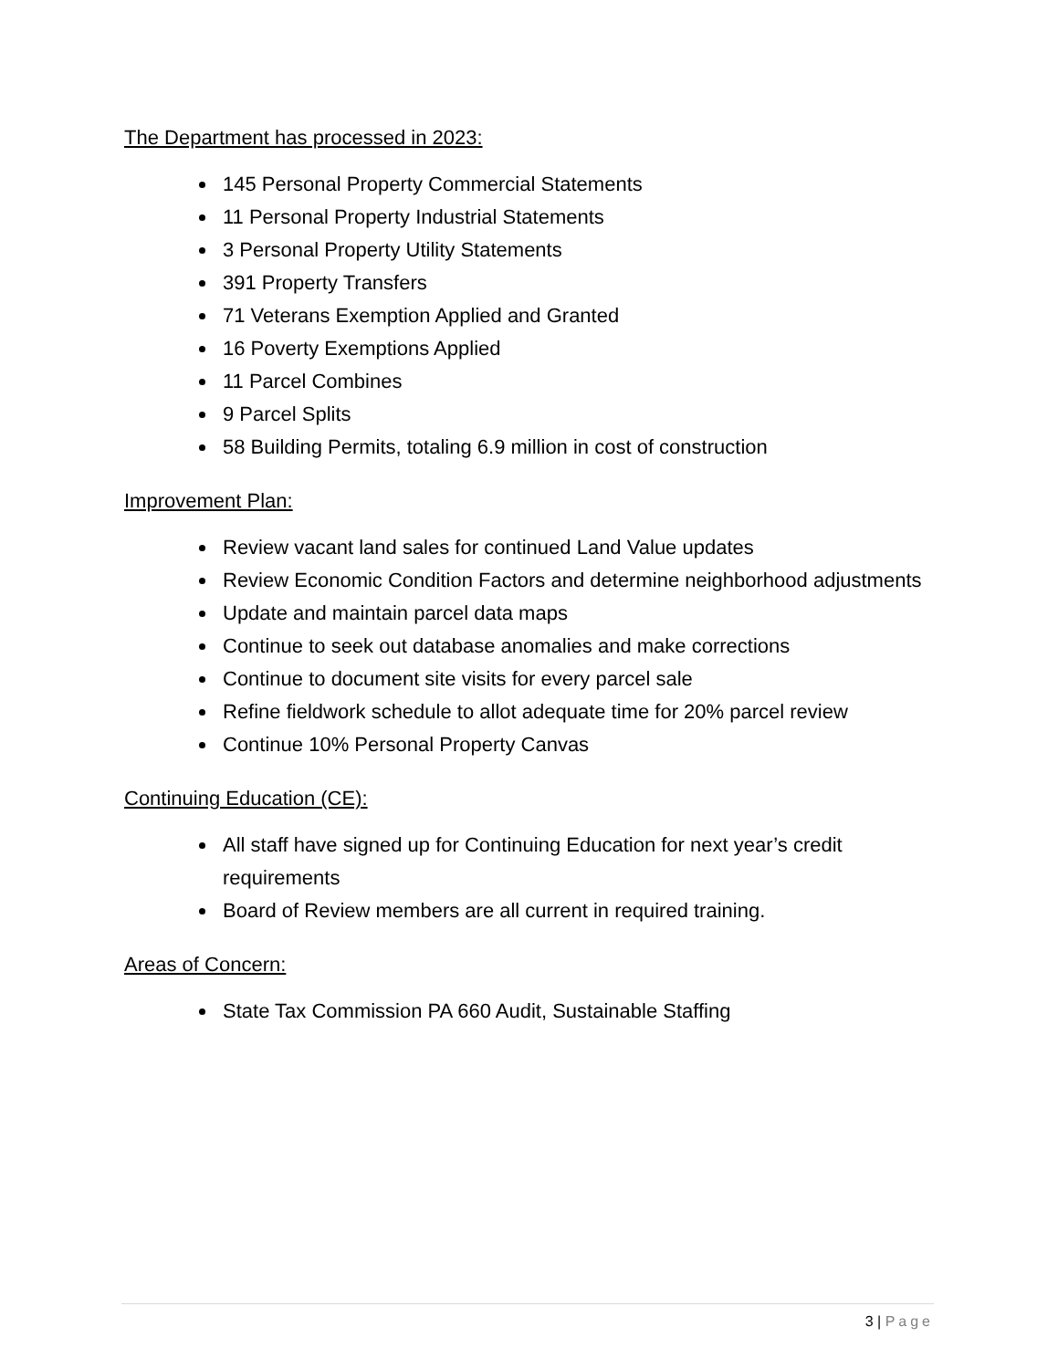The Department has processed in 2023:
145 Personal Property Commercial Statements
11 Personal Property Industrial Statements
3 Personal Property Utility Statements
391 Property Transfers
71 Veterans Exemption Applied and Granted
16 Poverty Exemptions Applied
11 Parcel Combines
9 Parcel Splits
58 Building Permits, totaling 6.9 million in cost of construction
Improvement Plan:
Review vacant land sales for continued Land Value updates
Review Economic Condition Factors and determine neighborhood adjustments
Update and maintain parcel data maps
Continue to seek out database anomalies and make corrections
Continue to document site visits for every parcel sale
Refine fieldwork schedule to allot adequate time for 20% parcel review
Continue 10% Personal Property Canvas
Continuing Education (CE):
All staff have signed up for Continuing Education for next year’s credit requirements
Board of Review members are all current in required training.
Areas of Concern:
State Tax Commission PA 660 Audit, Sustainable Staffing
3 | Page